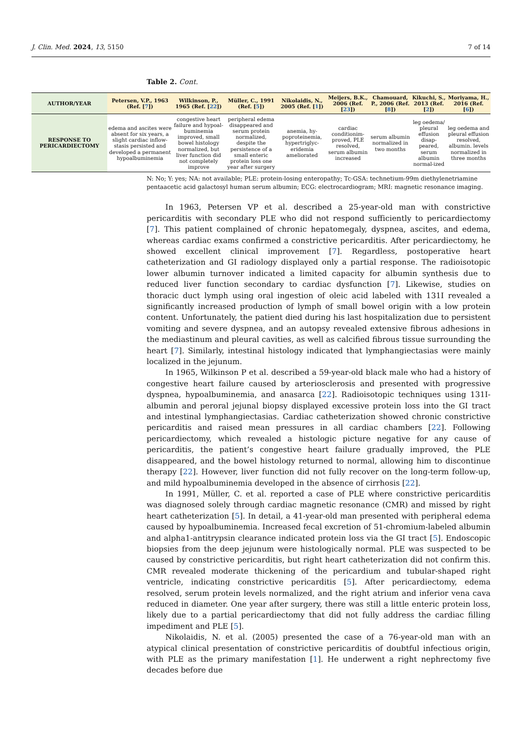J. Clin. Med. 2024, 13, 5150 7 of 14
Table 2. Cont.
| AUTHOR/YEAR | Petersen, V.P., 1963 (Ref. [ 7 ]) | Wilkinson, P., 1965 (Ref. [ 22 ]) | Müller, C., 1991 (Ref. [ 5 ]) | Nikolaidis, N., 2005 (Ref. [ 1 ]) | Meijers, B.K., 2006 (Ref. [ 23 ]) | Chamouard, P., 2006 (Ref. [ 8 ]) | Kikuchi, S., 2013 (Ref. [ 2 ]) | Moriyama, H., 2016 (Ref. [ 6 ]) |
| --- | --- | --- | --- | --- | --- | --- | --- | --- |
| RESPONSE TO PERICARDIECTOMY | edema and ascites were absent for six years, a slight cardiac inflow-stasis persisted and developed a permanent hypoalbuminemia | congestive heart failure and hypoal-buminemia improved, small bowel histology normalized, but liver function did not completely improve | peripheral edema disappeared and serum protein normalized, despite the persistence of a small enteric protein loss one year after surgery | anemia, hy-poproteinemia, hypertriglyc-eridemia ameliorated | cardiac conditionim-proved, PLE resolved, serum albumin increased | serum albumin normalized in two months | leg oedema/ pleural effusion disap-peared, serum albumin normal-ized | leg oedema and pleural effusion resolved, albumin. levels normalized in three months |
N: No; Y: yes; NA: not available; PLE: protein-losing enteropathy; Tc-GSA: technetium-99m diethylenetriamine pentaacetic acid galactosyl human serum albumin; ECG: electrocardiogram; MRI: magnetic resonance imaging.
In 1963, Petersen VP et al. described a 25-year-old man with constrictive pericarditis with secondary PLE who did not respond sufficiently to pericardiectomy [7]. This patient complained of chronic hepatomegaly, dyspnea, ascites, and edema, whereas cardiac exams confirmed a constrictive pericarditis. After pericardiectomy, he showed excellent clinical improvement [7]. Regardless, postoperative heart catheterization and GI radiology displayed only a partial response. The radioisotopic lower albumin turnover indicated a limited capacity for albumin synthesis due to reduced liver function secondary to cardiac dysfunction [7]. Likewise, studies on thoracic duct lymph using oral ingestion of oleic acid labeled with 131I revealed a significantly increased production of lymph of small bowel origin with a low protein content. Unfortunately, the patient died during his last hospitalization due to persistent vomiting and severe dyspnea, and an autopsy revealed extensive fibrous adhesions in the mediastinum and pleural cavities, as well as calcified fibrous tissue surrounding the heart [7]. Similarly, intestinal histology indicated that lymphangiectasias were mainly localized in the jejunum.
In 1965, Wilkinson P et al. described a 59-year-old black male who had a history of congestive heart failure caused by arteriosclerosis and presented with progressive dyspnea, hypoalbuminemia, and anasarca [22]. Radioisotopic techniques using 131I-albumin and peroral jejunal biopsy displayed excessive protein loss into the GI tract and intestinal lymphangiectasias. Cardiac catheterization showed chronic constrictive pericarditis and raised mean pressures in all cardiac chambers [22]. Following pericardiectomy, which revealed a histologic picture negative for any cause of pericarditis, the patient’s congestive heart failure gradually improved, the PLE disappeared, and the bowel histology returned to normal, allowing him to discontinue therapy [22]. However, liver function did not fully recover on the long-term follow-up, and mild hypoalbuminemia developed in the absence of cirrhosis [22].
In 1991, Müller, C. et al. reported a case of PLE where constrictive pericarditis was diagnosed solely through cardiac magnetic resonance (CMR) and missed by right heart catheterization [5]. In detail, a 41-year-old man presented with peripheral edema caused by hypoalbuminemia. Increased fecal excretion of 51-chromium-labeled albumin and alpha1-antitrypsin clearance indicated protein loss via the GI tract [5]. Endoscopic biopsies from the deep jejunum were histologically normal. PLE was suspected to be caused by constrictive pericarditis, but right heart catheterization did not confirm this. CMR revealed moderate thickening of the pericardium and tubular-shaped right ventricle, indicating constrictive pericarditis [5]. After pericardiectomy, edema resolved, serum protein levels normalized, and the right atrium and inferior vena cava reduced in diameter. One year after surgery, there was still a little enteric protein loss, likely due to a partial pericardiectomy that did not fully address the cardiac filling impediment and PLE [5].
Nikolaidis, N. et al. (2005) presented the case of a 76-year-old man with an atypical clinical presentation of constrictive pericarditis of doubtful infectious origin, with PLE as the primary manifestation [1]. He underwent a right nephrectomy five decades before due